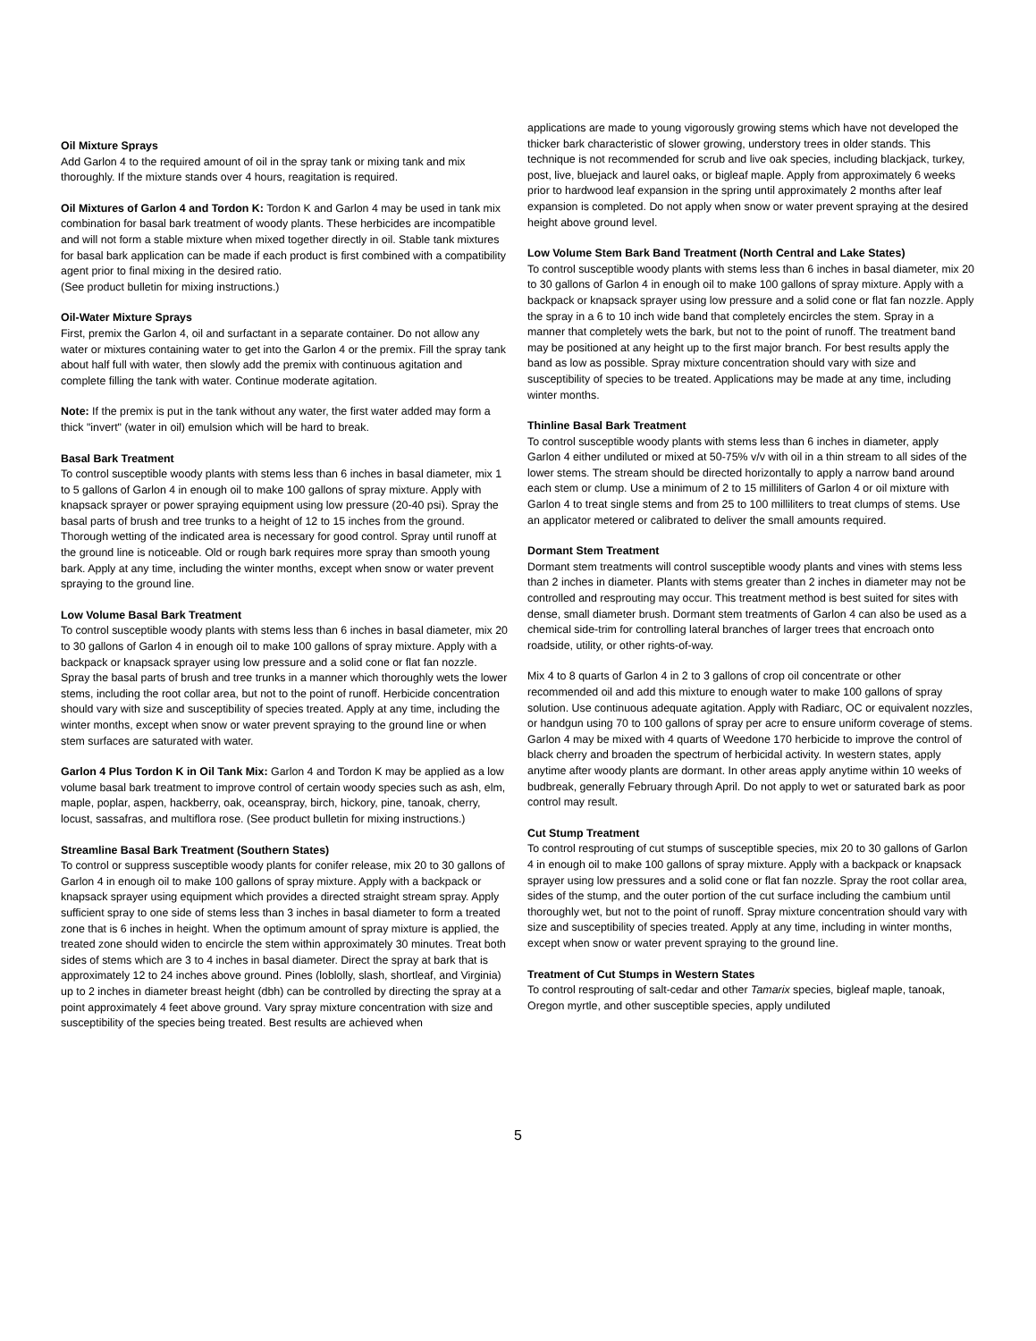Oil Mixture Sprays
Add Garlon 4 to the required amount of oil in the spray tank or mixing tank and mix thoroughly. If the mixture stands over 4 hours, reagitation is required.
Oil Mixtures of Garlon 4 and Tordon K: Tordon K and Garlon 4 may be used in tank mix combination for basal bark treatment of woody plants. These herbicides are incompatible and will not form a stable mixture when mixed together directly in oil. Stable tank mixtures for basal bark application can be made if each product is first combined with a compatibility agent prior to final mixing in the desired ratio.
(See product bulletin for mixing instructions.)
Oil-Water Mixture Sprays
First, premix the Garlon 4, oil and surfactant in a separate container. Do not allow any water or mixtures containing water to get into the Garlon 4 or the premix. Fill the spray tank about half full with water, then slowly add the premix with continuous agitation and complete filling the tank with water. Continue moderate agitation.
Note: If the premix is put in the tank without any water, the first water added may form a thick "invert" (water in oil) emulsion which will be hard to break.
Basal Bark Treatment
To control susceptible woody plants with stems less than 6 inches in basal diameter, mix 1 to 5 gallons of Garlon 4 in enough oil to make 100 gallons of spray mixture. Apply with knapsack sprayer or power spraying equipment using low pressure (20-40 psi). Spray the basal parts of brush and tree trunks to a height of 12 to 15 inches from the ground. Thorough wetting of the indicated area is necessary for good control. Spray until runoff at the ground line is noticeable. Old or rough bark requires more spray than smooth young bark. Apply at any time, including the winter months, except when snow or water prevent spraying to the ground line.
Low Volume Basal Bark Treatment
To control susceptible woody plants with stems less than 6 inches in basal diameter, mix 20 to 30 gallons of Garlon 4 in enough oil to make 100 gallons of spray mixture. Apply with a backpack or knapsack sprayer using low pressure and a solid cone or flat fan nozzle. Spray the basal parts of brush and tree trunks in a manner which thoroughly wets the lower stems, including the root collar area, but not to the point of runoff. Herbicide concentration should vary with size and susceptibility of species treated. Apply at any time, including the winter months, except when snow or water prevent spraying to the ground line or when stem surfaces are saturated with water.
Garlon 4 Plus Tordon K in Oil Tank Mix: Garlon 4 and Tordon K may be applied as a low volume basal bark treatment to improve control of certain woody species such as ash, elm, maple, poplar, aspen, hackberry, oak, oceanspray, birch, hickory, pine, tanoak, cherry, locust, sassafras, and multiflora rose. (See product bulletin for mixing instructions.)
Streamline Basal Bark Treatment (Southern States)
To control or suppress susceptible woody plants for conifer release, mix 20 to 30 gallons of Garlon 4 in enough oil to make 100 gallons of spray mixture. Apply with a backpack or knapsack sprayer using equipment which provides a directed straight stream spray. Apply sufficient spray to one side of stems less than 3 inches in basal diameter to form a treated zone that is 6 inches in height. When the optimum amount of spray mixture is applied, the treated zone should widen to encircle the stem within approximately 30 minutes. Treat both sides of stems which are 3 to 4 inches in basal diameter. Direct the spray at bark that is approximately 12 to 24 inches above ground. Pines (loblolly, slash, shortleaf, and Virginia) up to 2 inches in diameter breast height (dbh) can be controlled by directing the spray at a point approximately 4 feet above ground. Vary spray mixture concentration with size and susceptibility of the species being treated. Best results are achieved when
applications are made to young vigorously growing stems which have not developed the thicker bark characteristic of slower growing, understory trees in older stands. This technique is not recommended for scrub and live oak species, including blackjack, turkey, post, live, bluejack and laurel oaks, or bigleaf maple. Apply from approximately 6 weeks prior to hardwood leaf expansion in the spring until approximately 2 months after leaf expansion is completed. Do not apply when snow or water prevent spraying at the desired height above ground level.
Low Volume Stem Bark Band Treatment (North Central and Lake States)
To control susceptible woody plants with stems less than 6 inches in basal diameter, mix 20 to 30 gallons of Garlon 4 in enough oil to make 100 gallons of spray mixture. Apply with a backpack or knapsack sprayer using low pressure and a solid cone or flat fan nozzle. Apply the spray in a 6 to 10 inch wide band that completely encircles the stem. Spray in a manner that completely wets the bark, but not to the point of runoff. The treatment band may be positioned at any height up to the first major branch. For best results apply the band as low as possible. Spray mixture concentration should vary with size and susceptibility of species to be treated. Applications may be made at any time, including winter months.
Thinline Basal Bark Treatment
To control susceptible woody plants with stems less than 6 inches in diameter, apply Garlon 4 either undiluted or mixed at 50-75% v/v with oil in a thin stream to all sides of the lower stems. The stream should be directed horizontally to apply a narrow band around each stem or clump. Use a minimum of 2 to 15 milliliters of Garlon 4 or oil mixture with Garlon 4 to treat single stems and from 25 to 100 milliliters to treat clumps of stems. Use an applicator metered or calibrated to deliver the small amounts required.
Dormant Stem Treatment
Dormant stem treatments will control susceptible woody plants and vines with stems less than 2 inches in diameter. Plants with stems greater than 2 inches in diameter may not be controlled and resprouting may occur. This treatment method is best suited for sites with dense, small diameter brush. Dormant stem treatments of Garlon 4 can also be used as a chemical side-trim for controlling lateral branches of larger trees that encroach onto roadside, utility, or other rights-of-way.
Mix 4 to 8 quarts of Garlon 4 in 2 to 3 gallons of crop oil concentrate or other recommended oil and add this mixture to enough water to make 100 gallons of spray solution. Use continuous adequate agitation. Apply with Radiarc, OC or equivalent nozzles, or handgun using 70 to 100 gallons of spray per acre to ensure uniform coverage of stems. Garlon 4 may be mixed with 4 quarts of Weedone 170 herbicide to improve the control of black cherry and broaden the spectrum of herbicidal activity. In western states, apply anytime after woody plants are dormant. In other areas apply anytime within 10 weeks of budbreak, generally February through April. Do not apply to wet or saturated bark as poor control may result.
Cut Stump Treatment
To control resprouting of cut stumps of susceptible species, mix 20 to 30 gallons of Garlon 4 in enough oil to make 100 gallons of spray mixture. Apply with a backpack or knapsack sprayer using low pressures and a solid cone or flat fan nozzle. Spray the root collar area, sides of the stump, and the outer portion of the cut surface including the cambium until thoroughly wet, but not to the point of runoff. Spray mixture concentration should vary with size and susceptibility of species treated. Apply at any time, including in winter months, except when snow or water prevent spraying to the ground line.
Treatment of Cut Stumps in Western States
To control resprouting of salt-cedar and other Tamarix species, bigleaf maple, tanoak, Oregon myrtle, and other susceptible species, apply undiluted
5